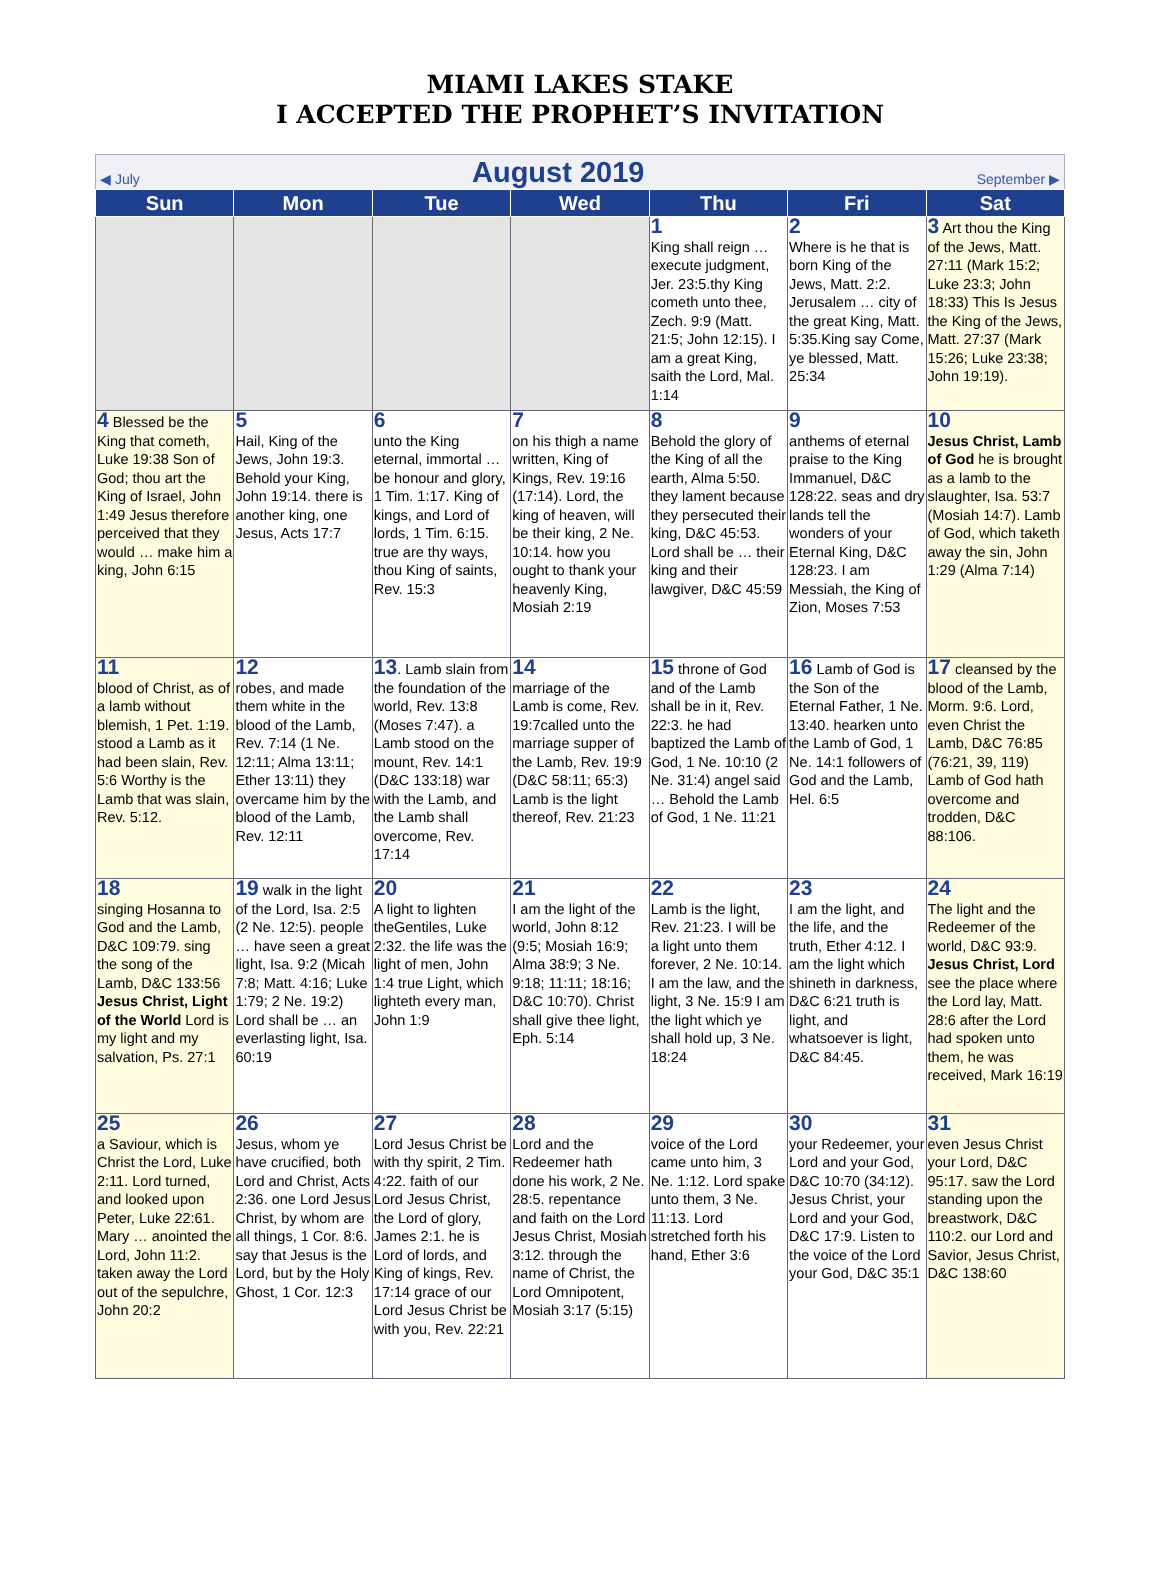MIAMI LAKES STAKE
I ACCEPTED THE PROPHET’S INVITATION
◀ July August 2019 September ▶
| Sun | Mon | Tue | Wed | Thu | Fri | Sat |
| --- | --- | --- | --- | --- | --- | --- |
| | | | | 1 King shall reign … execute judgment, Jer. 23:5.thy King cometh unto thee, Zech. 9:9 (Matt. 21:5; John 12:15). I am a great King, saith the Lord, Mal. 1:14 | 2 Where is he that is born King of the Jews, Matt. 2:2. Jerusalem … city of the great King, Matt. 5:35.King say Come, ye blessed, Matt. 25:34 | 3 Art thou the King of the Jews, Matt. 27:11 (Mark 15:2; Luke 23:3; John 18:33) This Is Jesus the King of the Jews, Matt. 27:37 (Mark 15:26; Luke 23:38; John 19:19). |
| 4 Blessed be the King that cometh, Luke 19:38 Son of God; thou art the King of Israel, John 1:49 Jesus therefore perceived that they would … make him a king, John 6:15 | 5 Hail, King of the Jews, John 19:3. Behold your King, John 19:14. there is another king, one Jesus, Acts 17:7 | 6 unto the King eternal, immortal … be honour and glory, 1 Tim. 1:17. King of kings, and Lord of lords, 1 Tim. 6:15. true are thy ways, thou King of saints, Rev. 15:3 | 7 on his thigh a name written, King of Kings, Rev. 19:16 (17:14). Lord, the king of heaven, will be their king, 2 Ne. 10:14. how you ought to thank your heavenly King, Mosiah 2:19 | 8 Behold the glory of the King of all the earth, Alma 5:50. they lament because they persecuted their king, D&C 45:53. Lord shall be … their king and their lawgiver, D&C 45:59 | 9 anthems of eternal praise to the King Immanuel, D&C 128:22. seas and dry lands tell the wonders of your Eternal King, D&C 128:23. I am Messiah, the King of Zion, Moses 7:53 | 10 Jesus Christ, Lamb of God he is brought as a lamb to the slaughter, Isa. 53:7 (Mosiah 14:7). Lamb of God, which taketh away the sin, John 1:29 (Alma 7:14) |
| 11 blood of Christ, as of a lamb without blemish, 1 Pet. 1:19. stood a Lamb as it had been slain, Rev. 5:6 Worthy is the Lamb that was slain, Rev. 5:12. | 12 robes, and made them white in the blood of the Lamb, Rev. 7:14 (1 Ne. 12:11; Alma 13:11; Ether 13:11) they overcame him by the blood of the Lamb, Rev. 12:11 | 13 . Lamb slain from the foundation of the world, Rev. 13:8 (Moses 7:47). a Lamb stood on the mount, Rev. 14:1 (D&C 133:18) war with the Lamb, and the Lamb shall overcome, Rev. 17:14 | 14 marriage of the Lamb is come, Rev. 19:7called unto the marriage supper of the Lamb, Rev. 19:9 (D&C 58:11; 65:3) Lamb is the light thereof, Rev. 21:23 | 15 throne of God and of the Lamb shall be in it, Rev. 22:3. he had baptized the Lamb of God, 1 Ne. 10:10 (2 Ne. 31:4) angel said … Behold the Lamb of God, 1 Ne. 11:21 | 16 Lamb of God is the Son of the Eternal Father, 1 Ne. 13:40. hearken unto the Lamb of God, 1 Ne. 14:1 followers of God and the Lamb, Hel. 6:5 | 17 cleansed by the blood of the Lamb, Morm. 9:6. Lord, even Christ the Lamb, D&C 76:85 (76:21, 39, 119) Lamb of God hath overcome and trodden, D&C 88:106. |
| 18 singing Hosanna to God and the Lamb, D&C 109:79. sing the song of the Lamb, D&C 133:56 Jesus Christ, Light of the World Lord is my light and my salvation, Ps. 27:1 | 19 walk in the light of the Lord, Isa. 2:5 (2 Ne. 12:5). people … have seen a great light, Isa. 9:2 (Micah 7:8; Matt. 4:16; Luke 1:79; 2 Ne. 19:2) Lord shall be … an everlasting light, Isa. 60:19 | 20 A light to lighten theGentiles, Luke 2:32. the life was the light of men, John 1:4 true Light, which lighteth every man, John 1:9 | 21 I am the light of the world, John 8:12 (9:5; Mosiah 16:9; Alma 38:9; 3 Ne. 9:18; 11:11; 18:16; D&C 10:70). Christ shall give thee light, Eph. 5:14 | 22 Lamb is the light, Rev. 21:23. I will be a light unto them forever, 2 Ne. 10:14. I am the law, and the light, 3 Ne. 15:9 I am the light which ye shall hold up, 3 Ne. 18:24 | 23 I am the light, and the life, and the truth, Ether 4:12. I am the light which shineth in darkness, D&C 6:21 truth is light, and whatsoever is light, D&C 84:45. | 24 The light and the Redeemer of the world, D&C 93:9. Jesus Christ, Lord see the place where the Lord lay, Matt. 28:6 after the Lord had spoken unto them, he was received, Mark 16:19 |
| 25 a Saviour, which is Christ the Lord, Luke 2:11. Lord turned, and looked upon Peter, Luke 22:61. Mary … anointed the Lord, John 11:2. taken away the Lord out of the sepulchre, John 20:2 | 26 Jesus, whom ye have crucified, both Lord and Christ, Acts 2:36. one Lord Jesus Christ, by whom are all things, 1 Cor. 8:6. say that Jesus is the Lord, but by the Holy Ghost, 1 Cor. 12:3 | 27 Lord Jesus Christ be with thy spirit, 2 Tim. 4:22. faith of our Lord Jesus Christ, the Lord of glory, James 2:1. he is Lord of lords, and King of kings, Rev. 17:14 grace of our Lord Jesus Christ be with you, Rev. 22:21 | 28 Lord and the Redeemer hath done his work, 2 Ne. 28:5. repentance and faith on the Lord Jesus Christ, Mosiah 3:12. through the name of Christ, the Lord Omnipotent, Mosiah 3:17 (5:15) | 29 voice of the Lord came unto him, 3 Ne. 1:12. Lord spake unto them, 3 Ne. 11:13. Lord stretched forth his hand, Ether 3:6 | 30 your Redeemer, your Lord and your God, D&C 10:70 (34:12). Jesus Christ, your Lord and your God, D&C 17:9. Listen to the voice of the Lord your God, D&C 35:1 | 31 even Jesus Christ your Lord, D&C 95:17. saw the Lord standing upon the breastwork, D&C 110:2. our Lord and Savior, Jesus Christ, D&C 138:60 |